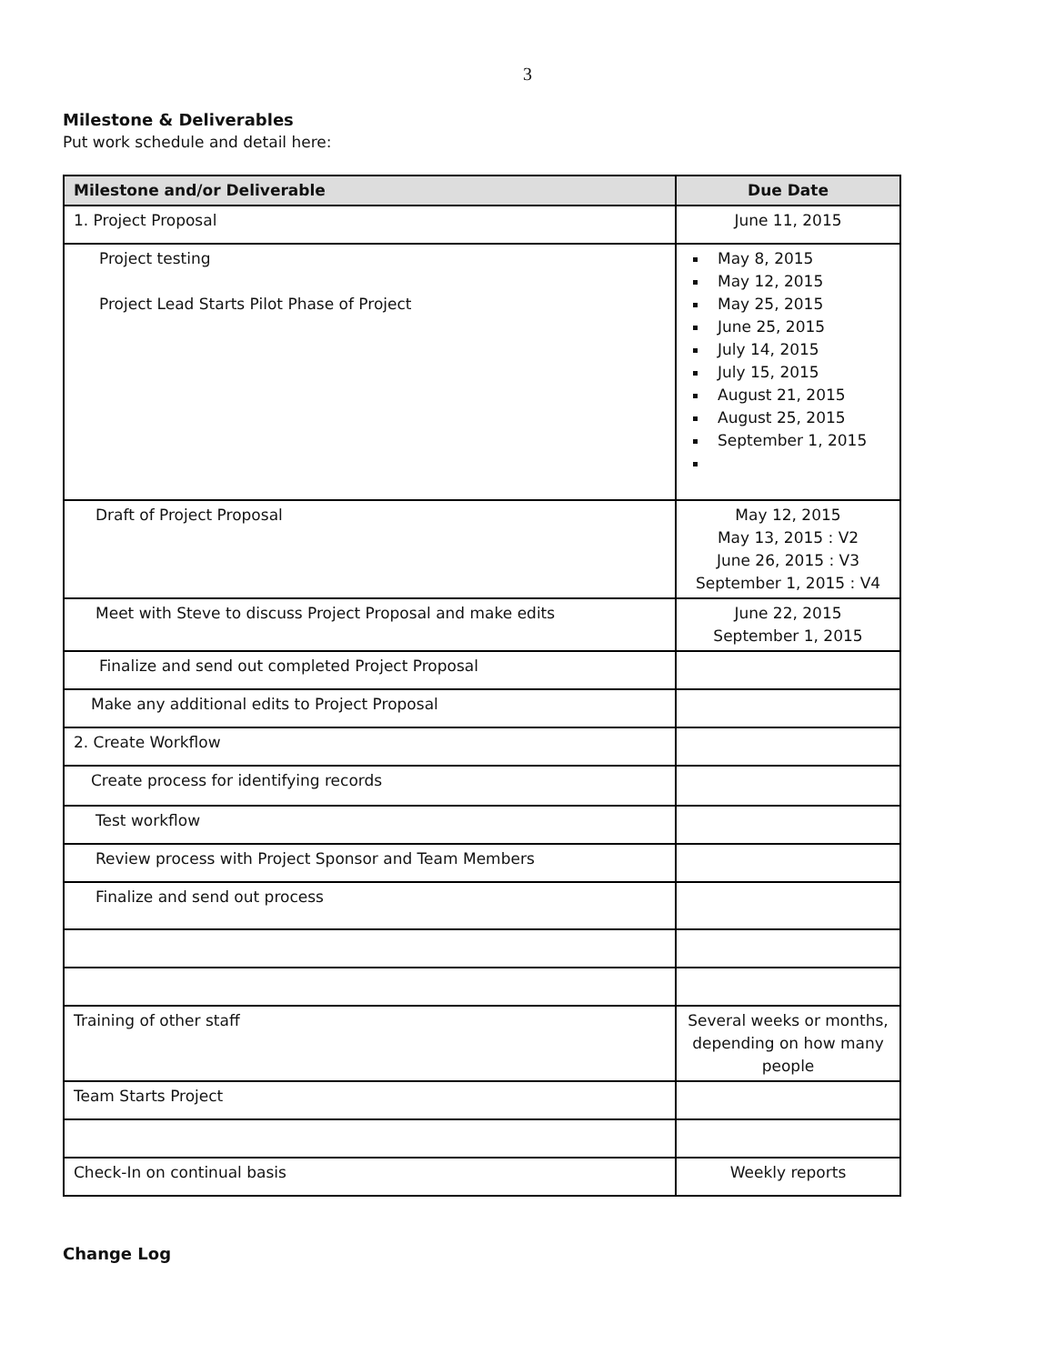3
Milestone & Deliverables
Put work schedule and detail here:
| Milestone and/or Deliverable | Due Date |
| --- | --- |
| 1. Project Proposal | June 11, 2015 |
| Project testing Project Lead Starts Pilot Phase of Project | May 8, 2015 May 12, 2015 May 25, 2015 June 25, 2015 July 14, 2015 July 15, 2015 August 21, 2015 August 25, 2015 September 1, 2015 |
| Draft of Project Proposal | May 12, 2015 May 13, 2015 : V2 June 26, 2015 : V3 September 1, 2015 : V4 |
| Meet with Steve to discuss Project Proposal and make edits | June 22, 2015 September 1, 2015 |
| Finalize and send out completed Project Proposal | |
| Make any additional edits to Project Proposal | |
| 2. Create Workflow | |
| Create process for identifying records | |
| Test workflow | |
| Review process with Project Sponsor and Team Members | |
| Finalize and send out process | |
| Training of other staff | Several weeks or months, depending on how many people |
| Team Starts Project | |
| Check-In on continual basis | Weekly reports |
Change Log